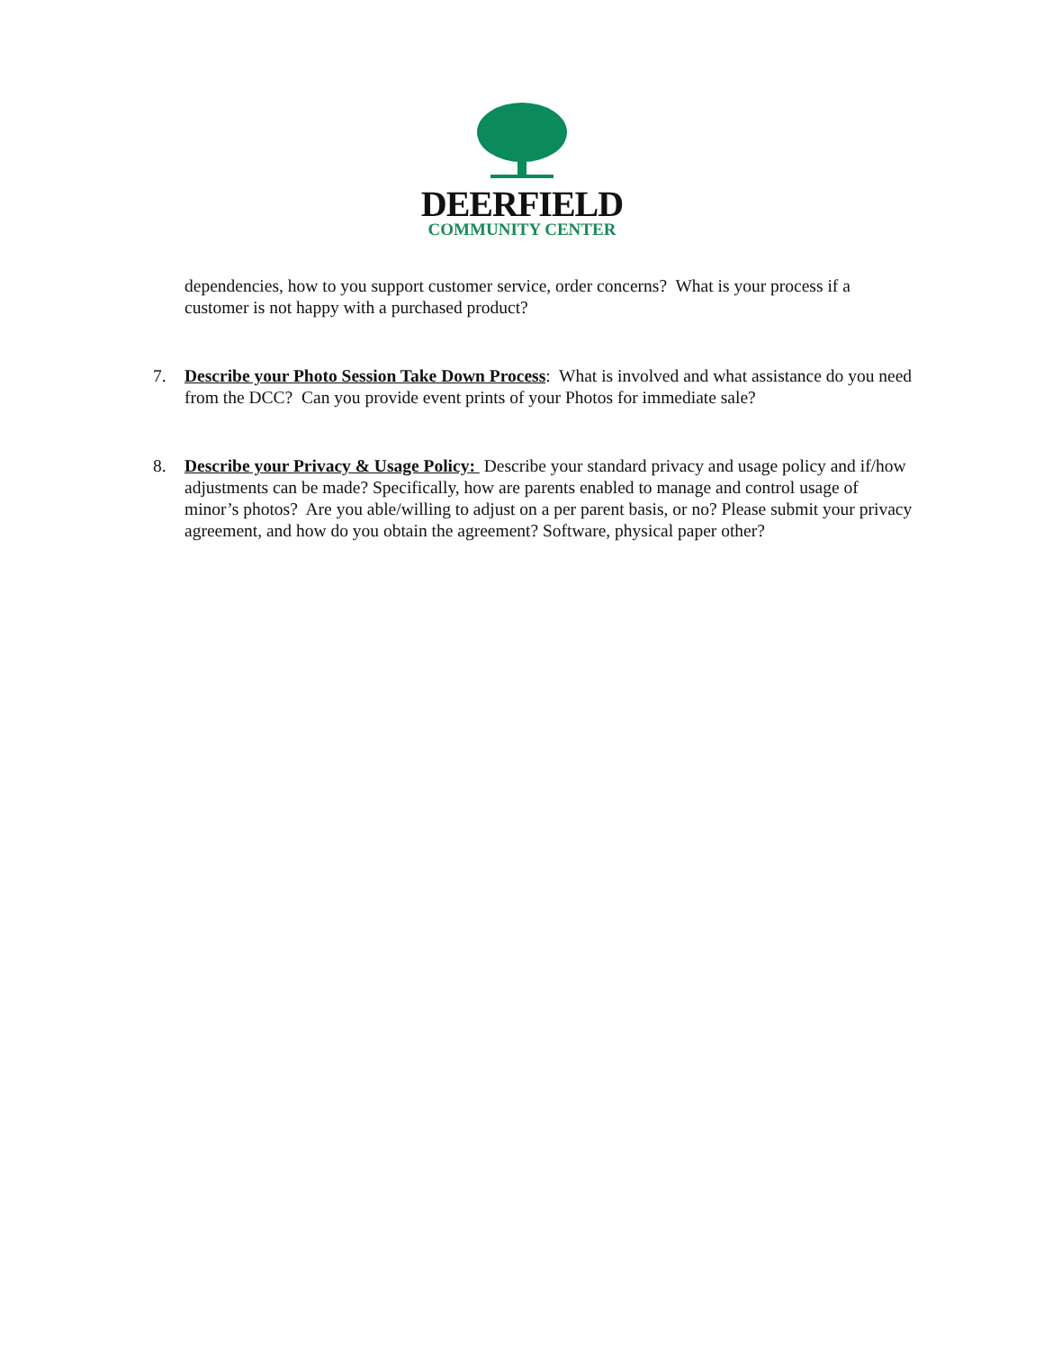DEERFIELD
COMMUNITY CENTER
dependencies, how to you support customer service, order concerns? What is your process if a customer is not happy with a purchased product?
7. Describe your Photo Session Take Down Process: What is involved and what assistance do you need from the DCC? Can you provide event prints of your Photos for immediate sale?
8. Describe your Privacy & Usage Policy: Describe your standard privacy and usage policy and if/how adjustments can be made? Specifically, how are parents enabled to manage and control usage of minor’s photos? Are you able/willing to adjust on a per parent basis, or no? Please submit your privacy agreement, and how do you obtain the agreement? Software, physical paper other?